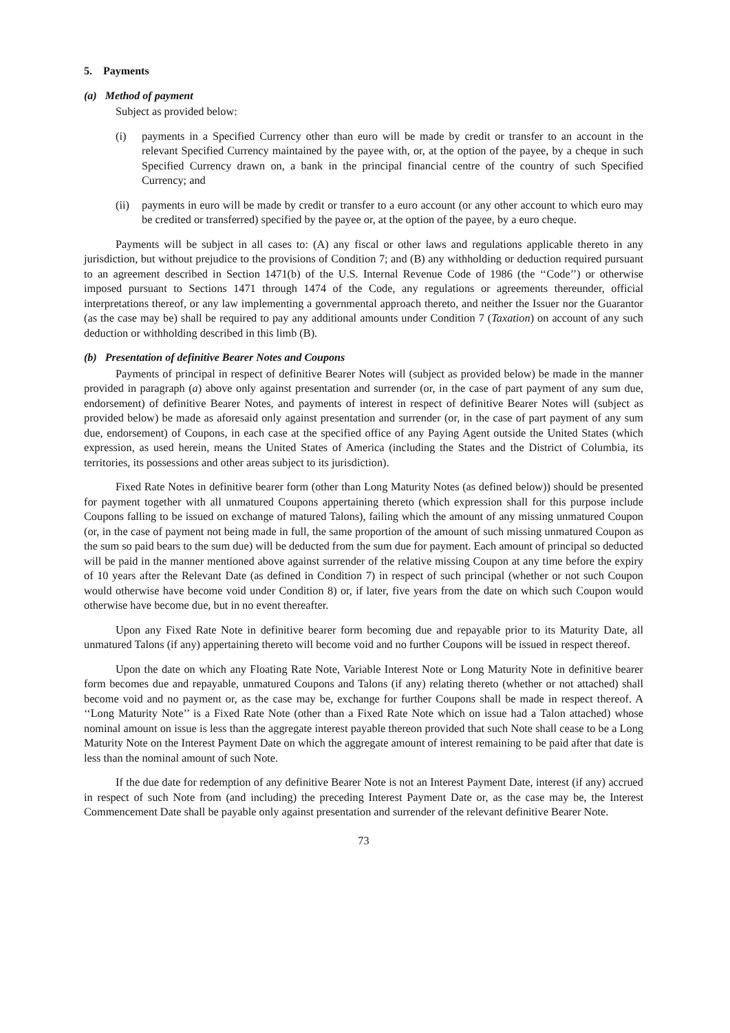5. Payments
(a) Method of payment
Subject as provided below:
(i) payments in a Specified Currency other than euro will be made by credit or transfer to an account in the relevant Specified Currency maintained by the payee with, or, at the option of the payee, by a cheque in such Specified Currency drawn on, a bank in the principal financial centre of the country of such Specified Currency; and
(ii) payments in euro will be made by credit or transfer to a euro account (or any other account to which euro may be credited or transferred) specified by the payee or, at the option of the payee, by a euro cheque.
Payments will be subject in all cases to: (A) any fiscal or other laws and regulations applicable thereto in any jurisdiction, but without prejudice to the provisions of Condition 7; and (B) any withholding or deduction required pursuant to an agreement described in Section 1471(b) of the U.S. Internal Revenue Code of 1986 (the ‘‘Code’’) or otherwise imposed pursuant to Sections 1471 through 1474 of the Code, any regulations or agreements thereunder, official interpretations thereof, or any law implementing a governmental approach thereto, and neither the Issuer nor the Guarantor (as the case may be) shall be required to pay any additional amounts under Condition 7 (Taxation) on account of any such deduction or withholding described in this limb (B).
(b) Presentation of definitive Bearer Notes and Coupons
Payments of principal in respect of definitive Bearer Notes will (subject as provided below) be made in the manner provided in paragraph (a) above only against presentation and surrender (or, in the case of part payment of any sum due, endorsement) of definitive Bearer Notes, and payments of interest in respect of definitive Bearer Notes will (subject as provided below) be made as aforesaid only against presentation and surrender (or, in the case of part payment of any sum due, endorsement) of Coupons, in each case at the specified office of any Paying Agent outside the United States (which expression, as used herein, means the United States of America (including the States and the District of Columbia, its territories, its possessions and other areas subject to its jurisdiction).
Fixed Rate Notes in definitive bearer form (other than Long Maturity Notes (as defined below)) should be presented for payment together with all unmatured Coupons appertaining thereto (which expression shall for this purpose include Coupons falling to be issued on exchange of matured Talons), failing which the amount of any missing unmatured Coupon (or, in the case of payment not being made in full, the same proportion of the amount of such missing unmatured Coupon as the sum so paid bears to the sum due) will be deducted from the sum due for payment. Each amount of principal so deducted will be paid in the manner mentioned above against surrender of the relative missing Coupon at any time before the expiry of 10 years after the Relevant Date (as defined in Condition 7) in respect of such principal (whether or not such Coupon would otherwise have become void under Condition 8) or, if later, five years from the date on which such Coupon would otherwise have become due, but in no event thereafter.
Upon any Fixed Rate Note in definitive bearer form becoming due and repayable prior to its Maturity Date, all unmatured Talons (if any) appertaining thereto will become void and no further Coupons will be issued in respect thereof.
Upon the date on which any Floating Rate Note, Variable Interest Note or Long Maturity Note in definitive bearer form becomes due and repayable, unmatured Coupons and Talons (if any) relating thereto (whether or not attached) shall become void and no payment or, as the case may be, exchange for further Coupons shall be made in respect thereof. A ‘‘Long Maturity Note’’ is a Fixed Rate Note (other than a Fixed Rate Note which on issue had a Talon attached) whose nominal amount on issue is less than the aggregate interest payable thereon provided that such Note shall cease to be a Long Maturity Note on the Interest Payment Date on which the aggregate amount of interest remaining to be paid after that date is less than the nominal amount of such Note.
If the due date for redemption of any definitive Bearer Note is not an Interest Payment Date, interest (if any) accrued in respect of such Note from (and including) the preceding Interest Payment Date or, as the case may be, the Interest Commencement Date shall be payable only against presentation and surrender of the relevant definitive Bearer Note.
73